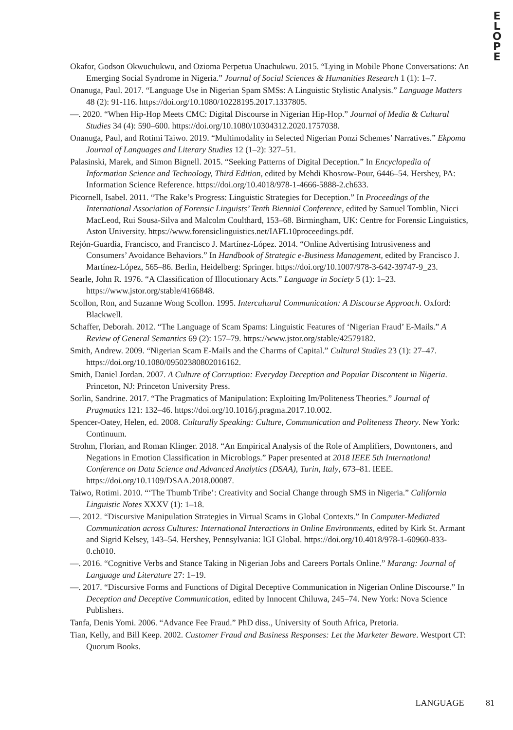E
L
O
P
E
Okafor, Godson Okwuchukwu, and Ozioma Perpetua Unachukwu. 2015. “Lying in Mobile Phone Conversations: An Emerging Social Syndrome in Nigeria.” Journal of Social Sciences & Humanities Research 1 (1): 1–7.
Onanuga, Paul. 2017. “Language Use in Nigerian Spam SMSs: A Linguistic Stylistic Analysis.” Language Matters 48 (2): 91-116. https://doi.org/10.1080/10228195.2017.1337805.
—. 2020. “When Hip-Hop Meets CMC: Digital Discourse in Nigerian Hip-Hop.” Journal of Media & Cultural Studies 34 (4): 590–600. https://doi.org/10.1080/10304312.2020.1757038.
Onanuga, Paul, and Rotimi Taiwo. 2019. “Multimodality in Selected Nigerian Ponzi Schemes’ Narratives.” Ekpoma Journal of Languages and Literary Studies 12 (1–2): 327–51.
Palasinski, Marek, and Simon Bignell. 2015. “Seeking Patterns of Digital Deception.” In Encyclopedia of Information Science and Technology, Third Edition, edited by Mehdi Khosrow-Pour, 6446–54. Hershey, PA: Information Science Reference. https://doi.org/10.4018/978-1-4666-5888-2.ch633.
Picornell, Isabel. 2011. “The Rake’s Progress: Linguistic Strategies for Deception.” In Proceedings of the International Association of Forensic Linguists’ Tenth Biennial Conference, edited by Samuel Tomblin, Nicci MacLeod, Rui Sousa-Silva and Malcolm Coulthard, 153–68. Birmingham, UK: Centre for Forensic Linguistics, Aston University. https://www.forensiclinguistics.net/IAFL10proceedings.pdf.
Rejón-Guardia, Francisco, and Francisco J. Martínez-López. 2014. “Online Advertising Intrusiveness and Consumers’ Avoidance Behaviors.” In Handbook of Strategic e-Business Management, edited by Francisco J. Martínez-López, 565–86. Berlin, Heidelberg: Springer. https://doi.org/10.1007/978-3-642-39747-9_23.
Searle, John R. 1976. “A Classification of Illocutionary Acts.” Language in Society 5 (1): 1–23. https://www.jstor.org/stable/4166848.
Scollon, Ron, and Suzanne Wong Scollon. 1995. Intercultural Communication: A Discourse Approach. Oxford: Blackwell.
Schaffer, Deborah. 2012. “The Language of Scam Spams: Linguistic Features of ‘Nigerian Fraud’ E-Mails.” A Review of General Semantics 69 (2): 157–79. https://www.jstor.org/stable/42579182.
Smith, Andrew. 2009. “Nigerian Scam E-Mails and the Charms of Capital.” Cultural Studies 23 (1): 27–47. https://doi.org/10.1080/09502380802016162.
Smith, Daniel Jordan. 2007. A Culture of Corruption: Everyday Deception and Popular Discontent in Nigeria. Princeton, NJ: Princeton University Press.
Sorlin, Sandrine. 2017. “The Pragmatics of Manipulation: Exploiting Im/Politeness Theories.” Journal of Pragmatics 121: 132–46. https://doi.org/10.1016/j.pragma.2017.10.002.
Spencer-Oatey, Helen, ed. 2008. Culturally Speaking: Culture, Communication and Politeness Theory. New York: Continuum.
Strohm, Florian, and Roman Klinger. 2018. “An Empirical Analysis of the Role of Amplifiers, Downtoners, and Negations in Emotion Classification in Microblogs.” Paper presented at 2018 IEEE 5th International Conference on Data Science and Advanced Analytics (DSAA), Turin, Italy, 673–81. IEEE. https://doi.org/10.1109/DSAA.2018.00087.
Taiwo, Rotimi. 2010. “‘The Thumb Tribe’: Creativity and Social Change through SMS in Nigeria.” California Linguistic Notes XXXV (1): 1–18.
—. 2012. “Discursive Manipulation Strategies in Virtual Scams in Global Contexts.” In Computer-Mediated Communication across Cultures: InternationaI Interactions in Online Environments, edited by Kirk St. Armant and Sigrid Kelsey, 143–54. Hershey, Pennsylvania: IGI Global. https://doi.org/10.4018/978-1-60960-833-0.ch010.
—. 2016. “Cognitive Verbs and Stance Taking in Nigerian Jobs and Careers Portals Online.” Marang: Journal of Language and Literature 27: 1–19.
—. 2017. “Discursive Forms and Functions of Digital Deceptive Communication in Nigerian Online Discourse.” In Deception and Deceptive Communication, edited by Innocent Chiluwa, 245–74. New York: Nova Science Publishers.
Tanfa, Denis Yomi. 2006. “Advance Fee Fraud.” PhD diss., University of South Africa, Pretoria.
Tian, Kelly, and Bill Keep. 2002. Customer Fraud and Business Responses: Let the Marketer Beware. Westport CT: Quorum Books.
LANGUAGE 81